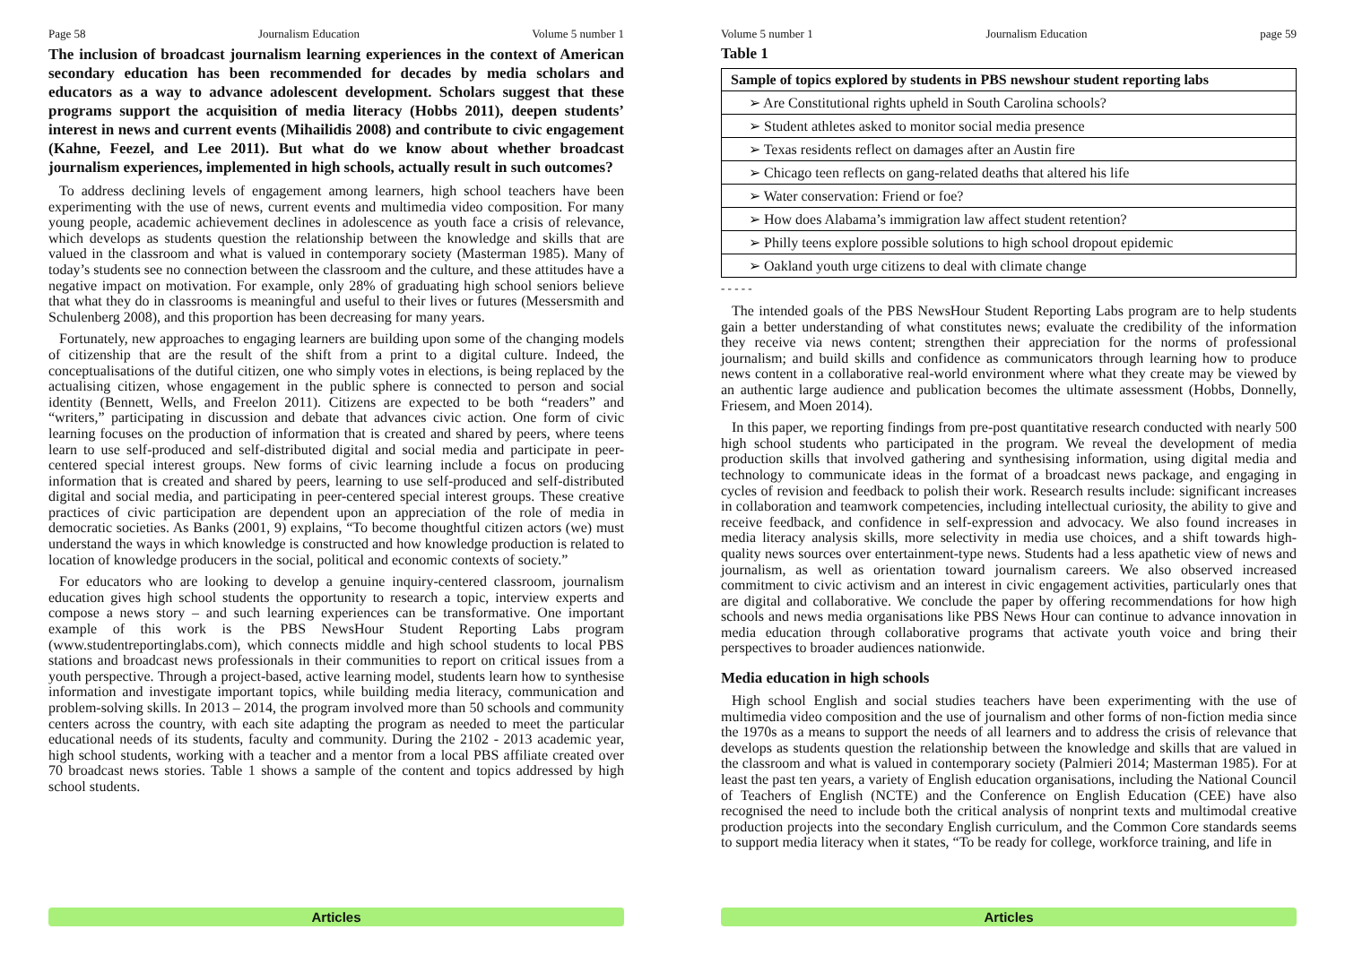Page 58 Journalism Education Volume 5 number 1
The inclusion of broadcast journalism learning experiences in the context of American secondary education has been recommended for decades by media scholars and educators as a way to advance adolescent development. Scholars suggest that these programs support the acquisition of media literacy (Hobbs 2011), deepen students’ interest in news and current events (Mihailidis 2008) and contribute to civic engagement (Kahne, Feezel, and Lee 2011). But what do we know about whether broadcast journalism experiences, implemented in high schools, actually result in such outcomes?
To address declining levels of engagement among learners, high school teachers have been experimenting with the use of news, current events and multimedia video composition. For many young people, academic achievement declines in adolescence as youth face a crisis of relevance, which develops as students question the relationship between the knowledge and skills that are valued in the classroom and what is valued in contemporary society (Masterman 1985). Many of today’s students see no connection between the classroom and the culture, and these attitudes have a negative impact on motivation. For example, only 28% of graduating high school seniors believe that what they do in classrooms is meaningful and useful to their lives or futures (Messersmith and Schulenberg 2008), and this proportion has been decreasing for many years.
Fortunately, new approaches to engaging learners are building upon some of the changing models of citizenship that are the result of the shift from a print to a digital culture. Indeed, the conceptualisations of the dutiful citizen, one who simply votes in elections, is being replaced by the actualising citizen, whose engagement in the public sphere is connected to person and social identity (Bennett, Wells, and Freelon 2011). Citizens are expected to be both “readers” and “writers,” participating in discussion and debate that advances civic action. One form of civic learning focuses on the production of information that is created and shared by peers, where teens learn to use self-produced and self-distributed digital and social media and participate in peer-centered special interest groups. New forms of civic learning include a focus on producing information that is created and shared by peers, learning to use self-produced and self-distributed digital and social media, and participating in peer-centered special interest groups. These creative practices of civic participation are dependent upon an appreciation of the role of media in democratic societies. As Banks (2001, 9) explains, “To become thoughtful citizen actors (we) must understand the ways in which knowledge is constructed and how knowledge production is related to location of knowledge producers in the social, political and economic contexts of society.”
For educators who are looking to develop a genuine inquiry-centered classroom, journalism education gives high school students the opportunity to research a topic, interview experts and compose a news story – and such learning experiences can be transformative. One important example of this work is the PBS NewsHour Student Reporting Labs program (www.studentreportinglabs.com), which connects middle and high school students to local PBS stations and broadcast news professionals in their communities to report on critical issues from a youth perspective. Through a project-based, active learning model, students learn how to synthesise information and investigate important topics, while building media literacy, communication and problem-solving skills. In 2013 – 2014, the program involved more than 50 schools and community centers across the country, with each site adapting the program as needed to meet the particular educational needs of its students, faculty and community. During the 2102 - 2013 academic year, high school students, working with a teacher and a mentor from a local PBS affiliate created over 70 broadcast news stories. Table 1 shows a sample of the content and topics addressed by high school students.
Articles
Volume 5 number 1 Journalism Education page 59
Table 1
| Sample of topics explored by students in PBS newshour student reporting labs |
| --- |
| ➢ Are Constitutional rights upheld in South Carolina schools? |
| ➢ Student athletes asked to monitor social media presence |
| ➢ Texas residents reflect on damages after an Austin fire |
| ➢ Chicago teen reflects on gang-related deaths that altered his life |
| ➢ Water conservation: Friend or foe? |
| ➢ How does Alabama’s immigration law affect student retention? |
| ➢ Philly teens explore possible solutions to high school dropout epidemic |
| ➢ Oakland youth urge citizens to deal with climate change |
- - - - -
The intended goals of the PBS NewsHour Student Reporting Labs program are to help students gain a better understanding of what constitutes news; evaluate the credibility of the information they receive via news content; strengthen their appreciation for the norms of professional journalism; and build skills and confidence as communicators through learning how to produce news content in a collaborative real-world environment where what they create may be viewed by an authentic large audience and publication becomes the ultimate assessment (Hobbs, Donnelly, Friesem, and Moen 2014).
In this paper, we reporting findings from pre-post quantitative research conducted with nearly 500 high school students who participated in the program. We reveal the development of media production skills that involved gathering and synthesising information, using digital media and technology to communicate ideas in the format of a broadcast news package, and engaging in cycles of revision and feedback to polish their work. Research results include: significant increases in collaboration and teamwork competencies, including intellectual curiosity, the ability to give and receive feedback, and confidence in self-expression and advocacy. We also found increases in media literacy analysis skills, more selectivity in media use choices, and a shift towards high-quality news sources over entertainment-type news. Students had a less apathetic view of news and journalism, as well as orientation toward journalism careers. We also observed increased commitment to civic activism and an interest in civic engagement activities, particularly ones that are digital and collaborative. We conclude the paper by offering recommendations for how high schools and news media organisations like PBS News Hour can continue to advance innovation in media education through collaborative programs that activate youth voice and bring their perspectives to broader audiences nationwide.
Media education in high schools
High school English and social studies teachers have been experimenting with the use of multimedia video composition and the use of journalism and other forms of non-fiction media since the 1970s as a means to support the needs of all learners and to address the crisis of relevance that develops as students question the relationship between the knowledge and skills that are valued in the classroom and what is valued in contemporary society (Palmieri 2014; Masterman 1985). For at least the past ten years, a variety of English education organisations, including the National Council of Teachers of English (NCTE) and the Conference on English Education (CEE) have also recognised the need to include both the critical analysis of nonprint texts and multimodal creative production projects into the secondary English curriculum, and the Common Core standards seems to support media literacy when it states, “To be ready for college, workforce training, and life in
Articles